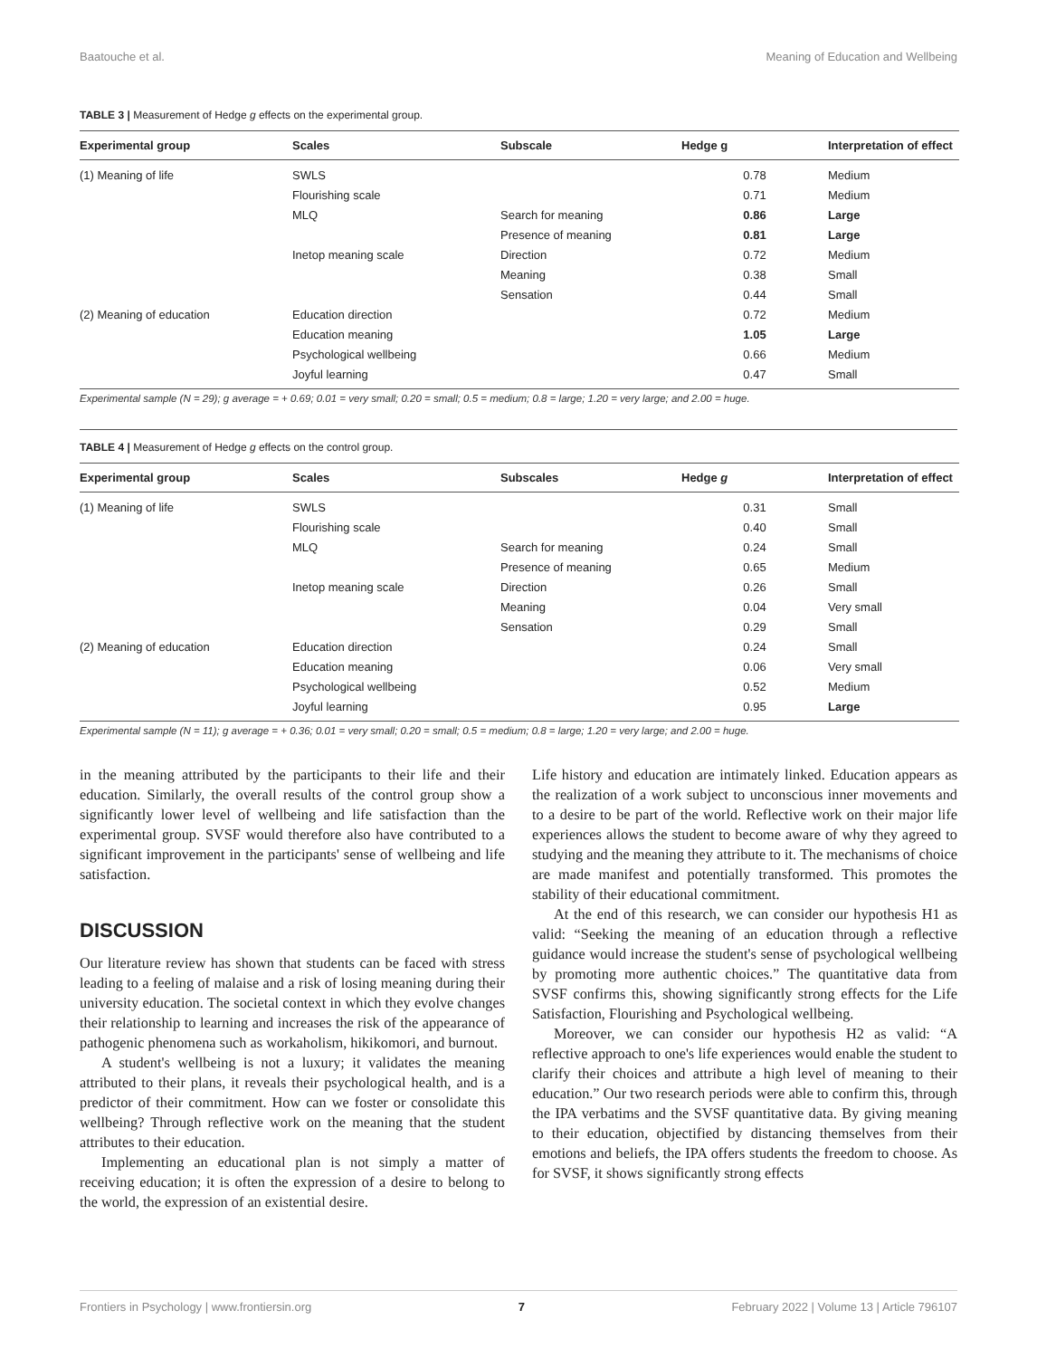Baatouche et al. Meaning of Education and Wellbeing
TABLE 3 | Measurement of Hedge g effects on the experimental group.
| Experimental group | Scales | Subscale | Hedge g | Interpretation of effect |
| --- | --- | --- | --- | --- |
| (1) Meaning of life | SWLS | | 0.78 | Medium |
| | Flourishing scale | | 0.71 | Medium |
| | MLQ | Search for meaning | 0.86 | Large |
| | | Presence of meaning | 0.81 | Large |
| | Inetop meaning scale | Direction | 0.72 | Medium |
| | | Meaning | 0.38 | Small |
| | | Sensation | 0.44 | Small |
| (2) Meaning of education | Education direction | | 0.72 | Medium |
| | Education meaning | | 1.05 | Large |
| | Psychological wellbeing | | 0.66 | Medium |
| | Joyful learning | | 0.47 | Small |
Experimental sample (N = 29); g average = + 0.69; 0.01 = very small; 0.20 = small; 0.5 = medium; 0.8 = large; 1.20 = very large; and 2.00 = huge.
TABLE 4 | Measurement of Hedge g effects on the control group.
| Experimental group | Scales | Subscales | Hedge g | Interpretation of effect |
| --- | --- | --- | --- | --- |
| (1) Meaning of life | SWLS | | 0.31 | Small |
| | Flourishing scale | | 0.40 | Small |
| | MLQ | Search for meaning | 0.24 | Small |
| | | Presence of meaning | 0.65 | Medium |
| | Inetop meaning scale | Direction | 0.26 | Small |
| | | Meaning | 0.04 | Very small |
| | | Sensation | 0.29 | Small |
| (2) Meaning of education | Education direction | | 0.24 | Small |
| | Education meaning | | 0.06 | Very small |
| | Psychological wellbeing | | 0.52 | Medium |
| | Joyful learning | | 0.95 | Large |
Experimental sample (N = 11); g average = + 0.36; 0.01 = very small; 0.20 = small; 0.5 = medium; 0.8 = large; 1.20 = very large; and 2.00 = huge.
in the meaning attributed by the participants to their life and their education. Similarly, the overall results of the control group show a significantly lower level of wellbeing and life satisfaction than the experimental group. SVSF would therefore also have contributed to a significant improvement in the participants' sense of wellbeing and life satisfaction.
DISCUSSION
Our literature review has shown that students can be faced with stress leading to a feeling of malaise and a risk of losing meaning during their university education. The societal context in which they evolve changes their relationship to learning and increases the risk of the appearance of pathogenic phenomena such as workaholism, hikikomori, and burnout.
A student's wellbeing is not a luxury; it validates the meaning attributed to their plans, it reveals their psychological health, and is a predictor of their commitment. How can we foster or consolidate this wellbeing? Through reflective work on the meaning that the student attributes to their education.
Implementing an educational plan is not simply a matter of receiving education; it is often the expression of a desire to belong to the world, the expression of an existential desire.
Life history and education are intimately linked. Education appears as the realization of a work subject to unconscious inner movements and to a desire to be part of the world. Reflective work on their major life experiences allows the student to become aware of why they agreed to studying and the meaning they attribute to it. The mechanisms of choice are made manifest and potentially transformed. This promotes the stability of their educational commitment.
At the end of this research, we can consider our hypothesis H1 as valid: “Seeking the meaning of an education through a reflective guidance would increase the student's sense of psychological wellbeing by promoting more authentic choices.” The quantitative data from SVSF confirms this, showing significantly strong effects for the Life Satisfaction, Flourishing and Psychological wellbeing.
Moreover, we can consider our hypothesis H2 as valid: “A reflective approach to one's life experiences would enable the student to clarify their choices and attribute a high level of meaning to their education.” Our two research periods were able to confirm this, through the IPA verbatims and the SVSF quantitative data. By giving meaning to their education, objectified by distancing themselves from their emotions and beliefs, the IPA offers students the freedom to choose. As for SVSF, it shows significantly strong effects
Frontiers in Psychology | www.frontiersin.org 7 February 2022 | Volume 13 | Article 796107